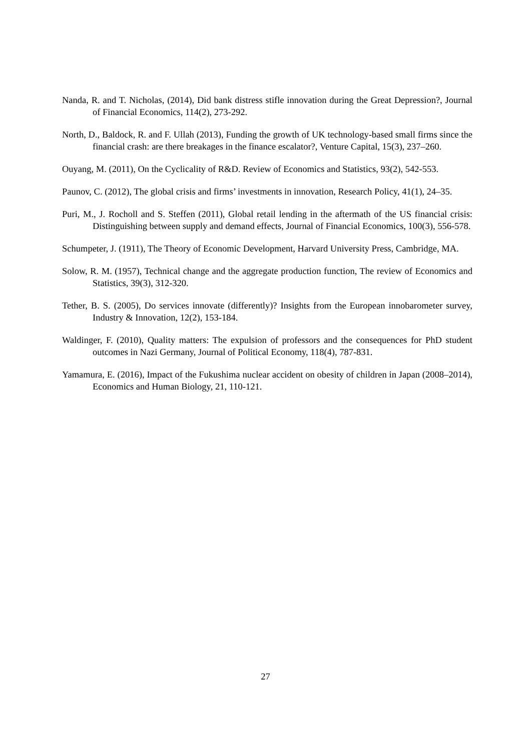Nanda, R. and T. Nicholas, (2014), Did bank distress stifle innovation during the Great Depression?, Journal of Financial Economics, 114(2), 273-292.
North, D., Baldock, R. and F. Ullah (2013), Funding the growth of UK technology-based small firms since the financial crash: are there breakages in the finance escalator?, Venture Capital, 15(3), 237–260.
Ouyang, M. (2011), On the Cyclicality of R&D. Review of Economics and Statistics, 93(2), 542-553.
Paunov, C. (2012), The global crisis and firms’ investments in innovation, Research Policy, 41(1), 24–35.
Puri, M., J. Rocholl and S. Steffen (2011), Global retail lending in the aftermath of the US financial crisis: Distinguishing between supply and demand effects, Journal of Financial Economics, 100(3), 556-578.
Schumpeter, J. (1911), The Theory of Economic Development, Harvard University Press, Cambridge, MA.
Solow, R. M. (1957), Technical change and the aggregate production function, The review of Economics and Statistics, 39(3), 312-320.
Tether, B. S. (2005), Do services innovate (differently)? Insights from the European innobarometer survey, Industry & Innovation, 12(2), 153-184.
Waldinger, F. (2010), Quality matters: The expulsion of professors and the consequences for PhD student outcomes in Nazi Germany, Journal of Political Economy, 118(4), 787-831.
Yamamura, E. (2016), Impact of the Fukushima nuclear accident on obesity of children in Japan (2008–2014), Economics and Human Biology, 21, 110-121.
27